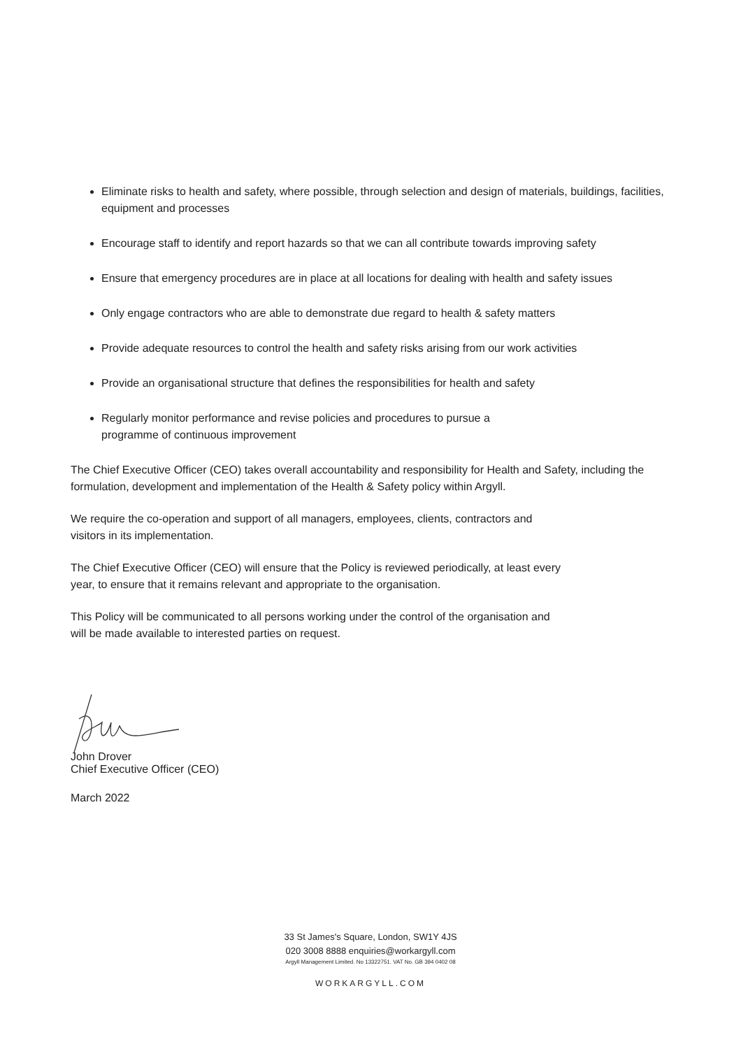Eliminate risks to health and safety, where possible, through selection and design of materials, buildings, facilities, equipment and processes
Encourage staff to identify and report hazards so that we can all contribute towards improving safety
Ensure that emergency procedures are in place at all locations for dealing with health and safety issues
Only engage contractors who are able to demonstrate due regard to health & safety matters
Provide adequate resources to control the health and safety risks arising from our work activities
Provide an organisational structure that defines the responsibilities for health and safety
Regularly monitor performance and revise policies and procedures to pursue a
programme of continuous improvement
The Chief Executive Officer (CEO) takes overall accountability and responsibility for Health and Safety, including the formulation, development and implementation of the Health & Safety policy within Argyll.
We require the co-operation and support of all managers, employees, clients, contractors and
visitors in its implementation.
The Chief Executive Officer (CEO) will ensure that the Policy is reviewed periodically, at least every
year, to ensure that it remains relevant and appropriate to the organisation.
This Policy will be communicated to all persons working under the control of the organisation and
will be made available to interested parties on request.
John Drover
Chief Executive Officer (CEO)
March 2022
33 St James's Square, London, SW1Y 4JS
020 3008 8888 enquiries@workargyll.com
Argyll Management Limited. No 13322751. VAT No. GB 394 0402 08
WORKARGYLL.COM